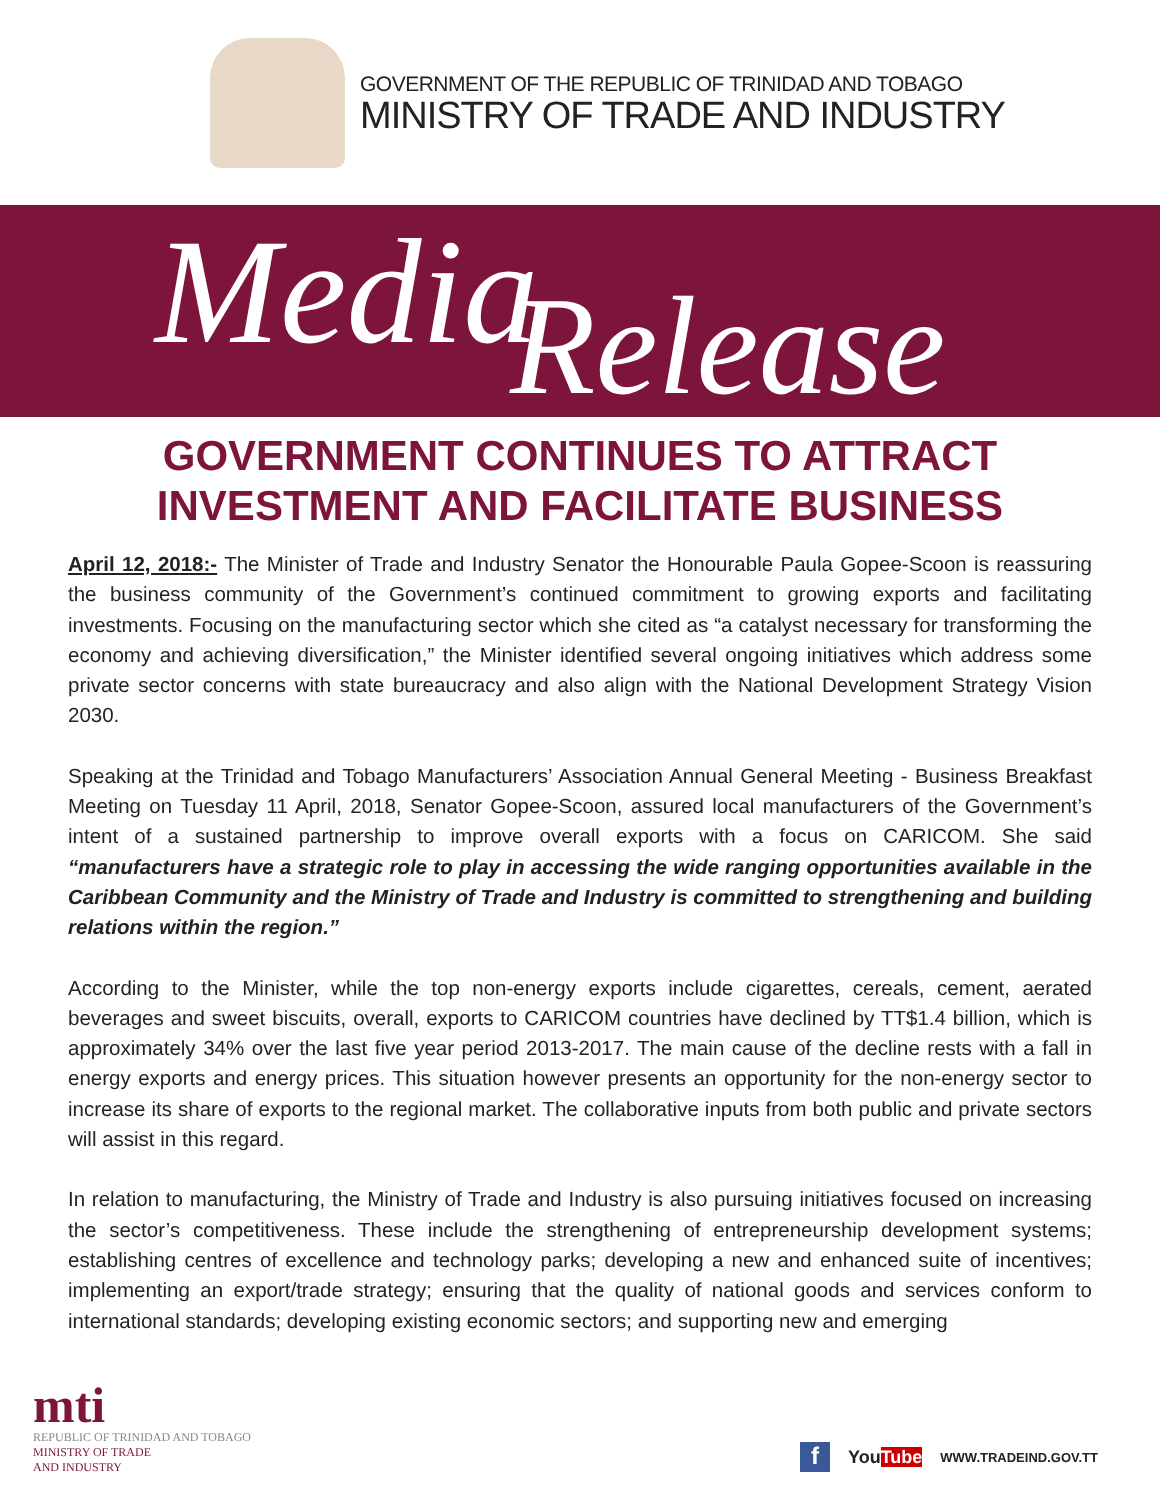GOVERNMENT OF THE REPUBLIC OF TRINIDAD AND TOBAGO
MINISTRY OF TRADE AND INDUSTRY
Media Release
GOVERNMENT CONTINUES TO ATTRACT
INVESTMENT AND FACILITATE BUSINESS
April 12, 2018:- The Minister of Trade and Industry Senator the Honourable Paula Gopee-Scoon is reassuring the business community of the Government’s continued commitment to growing exports and facilitating investments. Focusing on the manufacturing sector which she cited as “a catalyst necessary for transforming the economy and achieving diversification,” the Minister identified several ongoing initiatives which address some private sector concerns with state bureaucracy and also align with the National Development Strategy Vision 2030.
Speaking at the Trinidad and Tobago Manufacturers’ Association Annual General Meeting - Business Breakfast Meeting on Tuesday 11 April, 2018, Senator Gopee-Scoon, assured local manufacturers of the Government’s intent of a sustained partnership to improve overall exports with a focus on CARICOM. She said “manufacturers have a strategic role to play in accessing the wide ranging opportunities available in the Caribbean Community and the Ministry of Trade and Industry is committed to strengthening and building relations within the region.”
According to the Minister, while the top non-energy exports include cigarettes, cereals, cement, aerated beverages and sweet biscuits, overall, exports to CARICOM countries have declined by TT$1.4 billion, which is approximately 34% over the last five year period 2013-2017. The main cause of the decline rests with a fall in energy exports and energy prices. This situation however presents an opportunity for the non-energy sector to increase its share of exports to the regional market. The collaborative inputs from both public and private sectors will assist in this regard.
In relation to manufacturing, the Ministry of Trade and Industry is also pursuing initiatives focused on increasing the sector’s competitiveness. These include the strengthening of entrepreneurship development systems; establishing centres of excellence and technology parks; developing a new and enhanced suite of incentives; implementing an export/trade strategy; ensuring that the quality of national goods and services conform to international standards; developing existing economic sectors; and supporting new and emerging
mti
REPUBLIC OF TRINIDAD AND TOBAGO
MINISTRY OF TRADE
AND INDUSTRY
f
YouTube
WWW.TRADEIND.GOV.TT